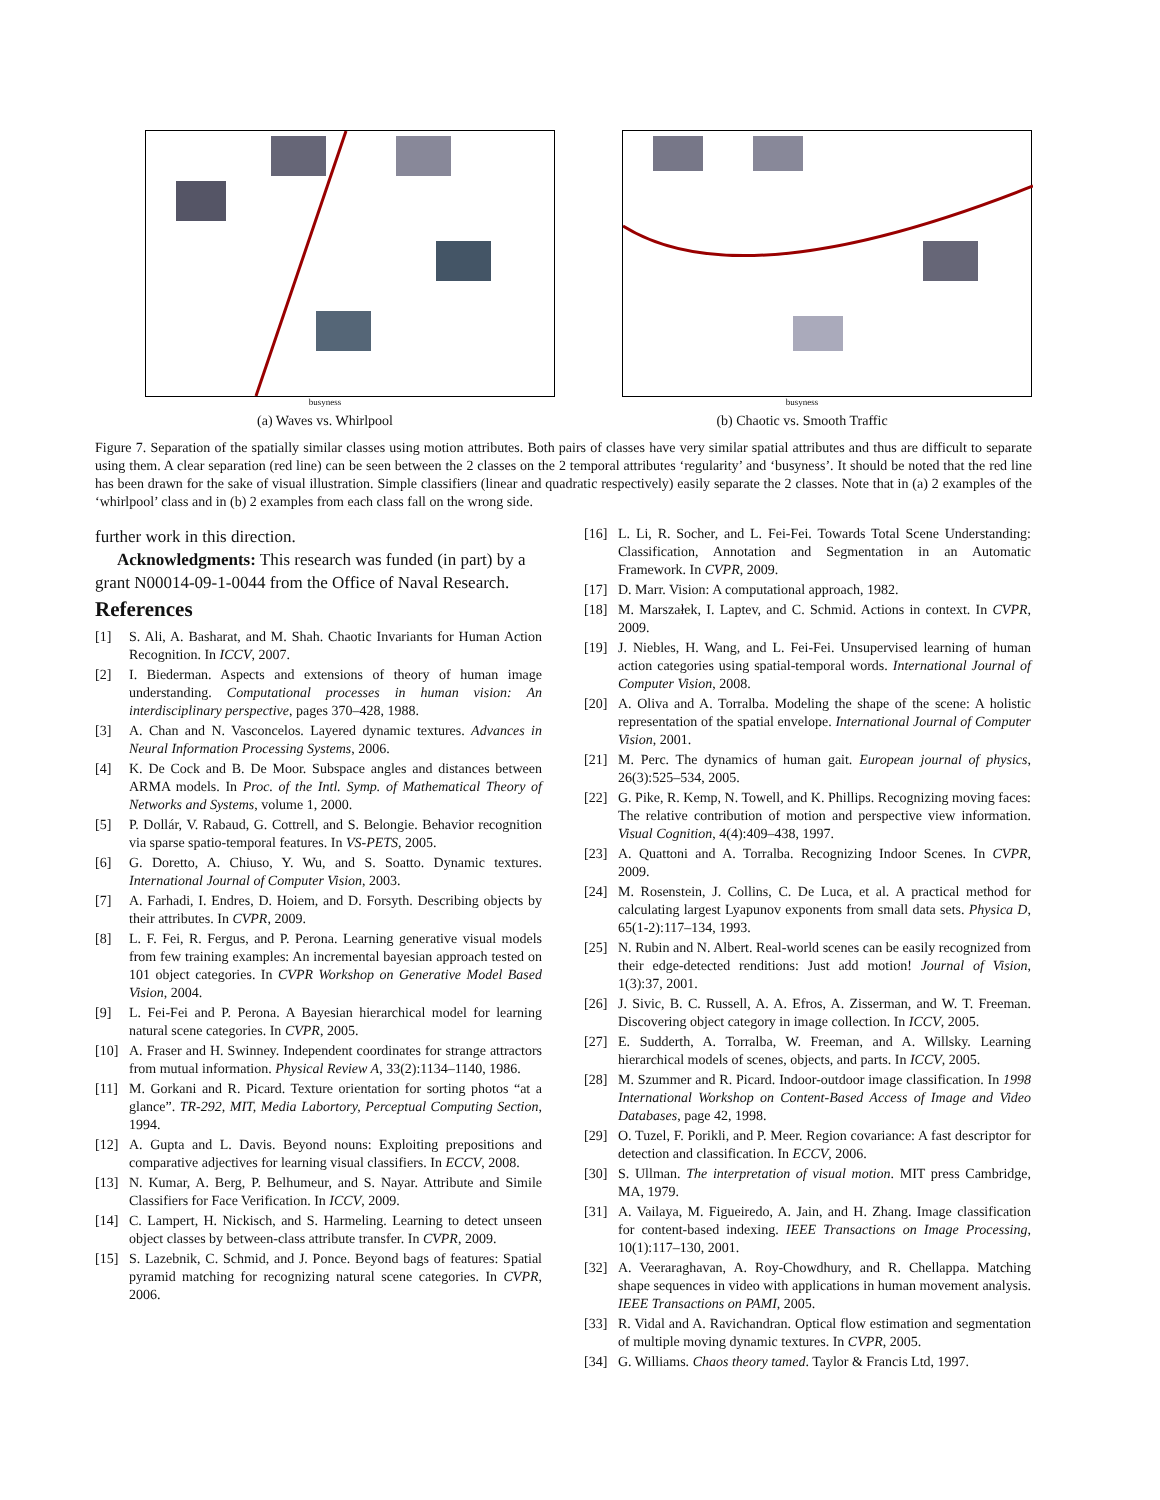busyness
(a) Waves vs. Whirlpool
busyness
(b) Chaotic vs. Smooth Traffic
Figure 7. Separation of the spatially similar classes using motion attributes. Both pairs of classes have very similar spatial attributes and thus are difficult to separate using them. A clear separation (red line) can be seen between the 2 classes on the 2 temporal attributes ‘regularity’ and ‘busyness’. It should be noted that the red line has been drawn for the sake of visual illustration. Simple classifiers (linear and quadratic respectively) easily separate the 2 classes. Note that in (a) 2 examples of the ‘whirlpool’ class and in (b) 2 examples from each class fall on the wrong side.
further work in this direction.
Acknowledgments: This research was funded (in part) by a grant N00014-09-1-0044 from the Office of Naval Research.
References
[1] S. Ali, A. Basharat, and M. Shah. Chaotic Invariants for Human Action Recognition. In ICCV, 2007.
[2] I. Biederman. Aspects and extensions of theory of human image understanding. Computational processes in human vision: An interdisciplinary perspective, pages 370–428, 1988.
[3] A. Chan and N. Vasconcelos. Layered dynamic textures. Advances in Neural Information Processing Systems, 2006.
[4] K. De Cock and B. De Moor. Subspace angles and distances between ARMA models. In Proc. of the Intl. Symp. of Mathematical Theory of Networks and Systems, volume 1, 2000.
[5] P. Dollár, V. Rabaud, G. Cottrell, and S. Belongie. Behavior recognition via sparse spatio-temporal features. In VS-PETS, 2005.
[6] G. Doretto, A. Chiuso, Y. Wu, and S. Soatto. Dynamic textures. International Journal of Computer Vision, 2003.
[7] A. Farhadi, I. Endres, D. Hoiem, and D. Forsyth. Describing objects by their attributes. In CVPR, 2009.
[8] L. F. Fei, R. Fergus, and P. Perona. Learning generative visual models from few training examples: An incremental bayesian approach tested on 101 object categories. In CVPR Workshop on Generative Model Based Vision, 2004.
[9] L. Fei-Fei and P. Perona. A Bayesian hierarchical model for learning natural scene categories. In CVPR, 2005.
[10] A. Fraser and H. Swinney. Independent coordinates for strange attractors from mutual information. Physical Review A, 33(2):1134–1140, 1986.
[11] M. Gorkani and R. Picard. Texture orientation for sorting photos “at a glance”. TR-292, MIT, Media Labortory, Perceptual Computing Section, 1994.
[12] A. Gupta and L. Davis. Beyond nouns: Exploiting prepositions and comparative adjectives for learning visual classifiers. In ECCV, 2008.
[13] N. Kumar, A. Berg, P. Belhumeur, and S. Nayar. Attribute and Simile Classifiers for Face Verification. In ICCV, 2009.
[14] C. Lampert, H. Nickisch, and S. Harmeling. Learning to detect unseen object classes by between-class attribute transfer. In CVPR, 2009.
[15] S. Lazebnik, C. Schmid, and J. Ponce. Beyond bags of features: Spatial pyramid matching for recognizing natural scene categories. In CVPR, 2006.
[16] L. Li, R. Socher, and L. Fei-Fei. Towards Total Scene Understanding: Classification, Annotation and Segmentation in an Automatic Framework. In CVPR, 2009.
[17] D. Marr. Vision: A computational approach, 1982.
[18] M. Marszałek, I. Laptev, and C. Schmid. Actions in context. In CVPR, 2009.
[19] J. Niebles, H. Wang, and L. Fei-Fei. Unsupervised learning of human action categories using spatial-temporal words. International Journal of Computer Vision, 2008.
[20] A. Oliva and A. Torralba. Modeling the shape of the scene: A holistic representation of the spatial envelope. International Journal of Computer Vision, 2001.
[21] M. Perc. The dynamics of human gait. European journal of physics, 26(3):525–534, 2005.
[22] G. Pike, R. Kemp, N. Towell, and K. Phillips. Recognizing moving faces: The relative contribution of motion and perspective view information. Visual Cognition, 4(4):409–438, 1997.
[23] A. Quattoni and A. Torralba. Recognizing Indoor Scenes. In CVPR, 2009.
[24] M. Rosenstein, J. Collins, C. De Luca, et al. A practical method for calculating largest Lyapunov exponents from small data sets. Physica D, 65(1-2):117–134, 1993.
[25] N. Rubin and N. Albert. Real-world scenes can be easily recognized from their edge-detected renditions: Just add motion! Journal of Vision, 1(3):37, 2001.
[26] J. Sivic, B. C. Russell, A. A. Efros, A. Zisserman, and W. T. Freeman. Discovering object category in image collection. In ICCV, 2005.
[27] E. Sudderth, A. Torralba, W. Freeman, and A. Willsky. Learning hierarchical models of scenes, objects, and parts. In ICCV, 2005.
[28] M. Szummer and R. Picard. Indoor-outdoor image classification. In 1998 International Workshop on Content-Based Access of Image and Video Databases, page 42, 1998.
[29] O. Tuzel, F. Porikli, and P. Meer. Region covariance: A fast descriptor for detection and classification. In ECCV, 2006.
[30] S. Ullman. The interpretation of visual motion. MIT press Cambridge, MA, 1979.
[31] A. Vailaya, M. Figueiredo, A. Jain, and H. Zhang. Image classification for content-based indexing. IEEE Transactions on Image Processing, 10(1):117–130, 2001.
[32] A. Veeraraghavan, A. Roy-Chowdhury, and R. Chellappa. Matching shape sequences in video with applications in human movement analysis. IEEE Transactions on PAMI, 2005.
[33] R. Vidal and A. Ravichandran. Optical flow estimation and segmentation of multiple moving dynamic textures. In CVPR, 2005.
[34] G. Williams. Chaos theory tamed. Taylor & Francis Ltd, 1997.